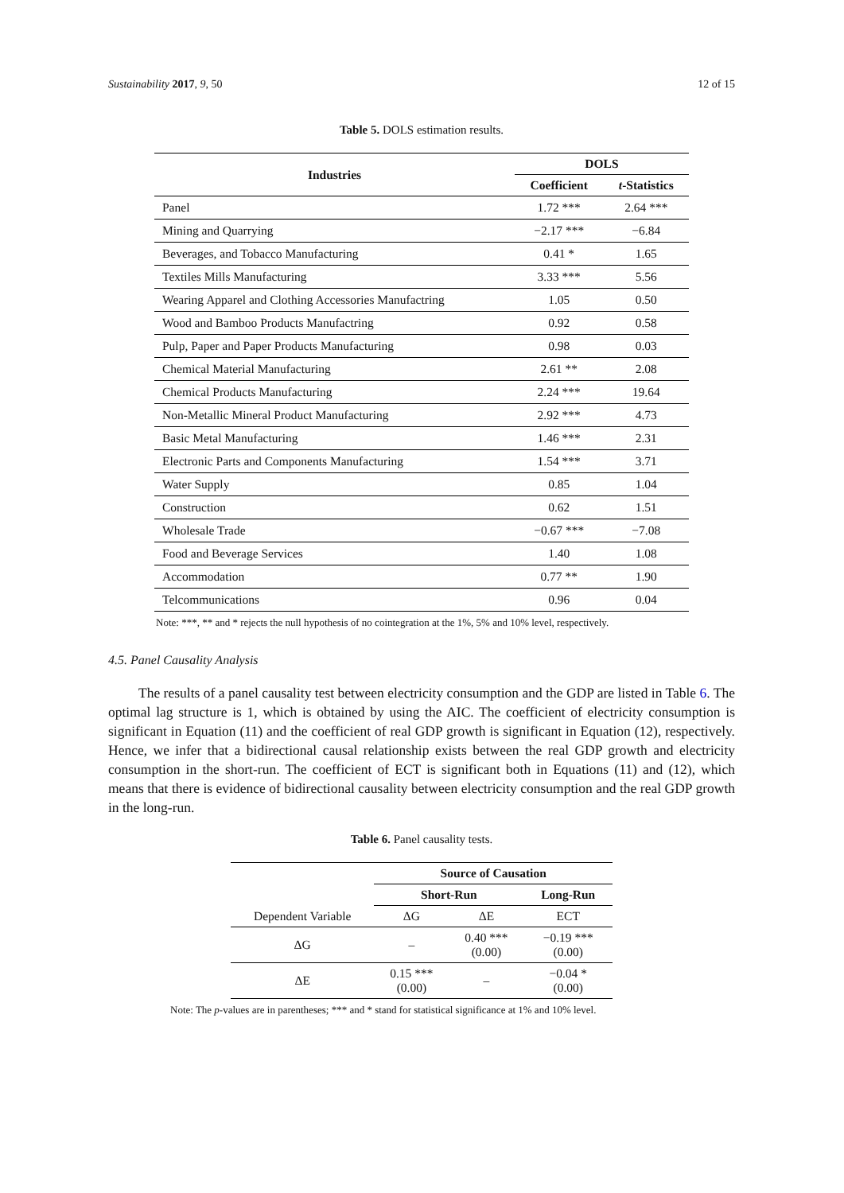Sustainability 2017, 9, 50 12 of 15
Table 5. DOLS estimation results.
| Industries | DOLS | |
| --- | --- | --- |
| | Coefficient | t -Statistics |
| Panel | 1.72 *** | 2.64 *** |
| Mining and Quarrying | −2.17 *** | −6.84 |
| Beverages, and Tobacco Manufacturing | 0.41 * | 1.65 |
| Textiles Mills Manufacturing | 3.33 *** | 5.56 |
| Wearing Apparel and Clothing Accessories Manufactring | 1.05 | 0.50 |
| Wood and Bamboo Products Manufactring | 0.92 | 0.58 |
| Pulp, Paper and Paper Products Manufacturing | 0.98 | 0.03 |
| Chemical Material Manufacturing | 2.61 ** | 2.08 |
| Chemical Products Manufacturing | 2.24 *** | 19.64 |
| Non-Metallic Mineral Product Manufacturing | 2.92 *** | 4.73 |
| Basic Metal Manufacturing | 1.46 *** | 2.31 |
| Electronic Parts and Components Manufacturing | 1.54 *** | 3.71 |
| Water Supply | 0.85 | 1.04 |
| Construction | 0.62 | 1.51 |
| Wholesale Trade | −0.67 *** | −7.08 |
| Food and Beverage Services | 1.40 | 1.08 |
| Accommodation | 0.77 ** | 1.90 |
| Telcommunications | 0.96 | 0.04 |
Note: ***, ** and * rejects the null hypothesis of no cointegration at the 1%, 5% and 10% level, respectively.
4.5. Panel Causality Analysis
The results of a panel causality test between electricity consumption and the GDP are listed in Table 6. The optimal lag structure is 1, which is obtained by using the AIC. The coefficient of electricity consumption is significant in Equation (11) and the coefficient of real GDP growth is significant in Equation (12), respectively. Hence, we infer that a bidirectional causal relationship exists between the real GDP growth and electricity consumption in the short-run. The coefficient of ECT is significant both in Equations (11) and (12), which means that there is evidence of bidirectional causality between electricity consumption and the real GDP growth in the long-run.
Table 6. Panel causality tests.
| | Source of Causation | | |
| --- | --- | --- | --- |
| | Short-Run | | Long-Run |
| Dependent Variable | ΔG | ΔE | ECT |
| ΔG | – | 0.40 *** (0.00) | −0.19 *** (0.00) |
| ΔE | 0.15 *** (0.00) | – | −0.04 * (0.00) |
Note: The p-values are in parentheses; *** and * stand for statistical significance at 1% and 10% level.